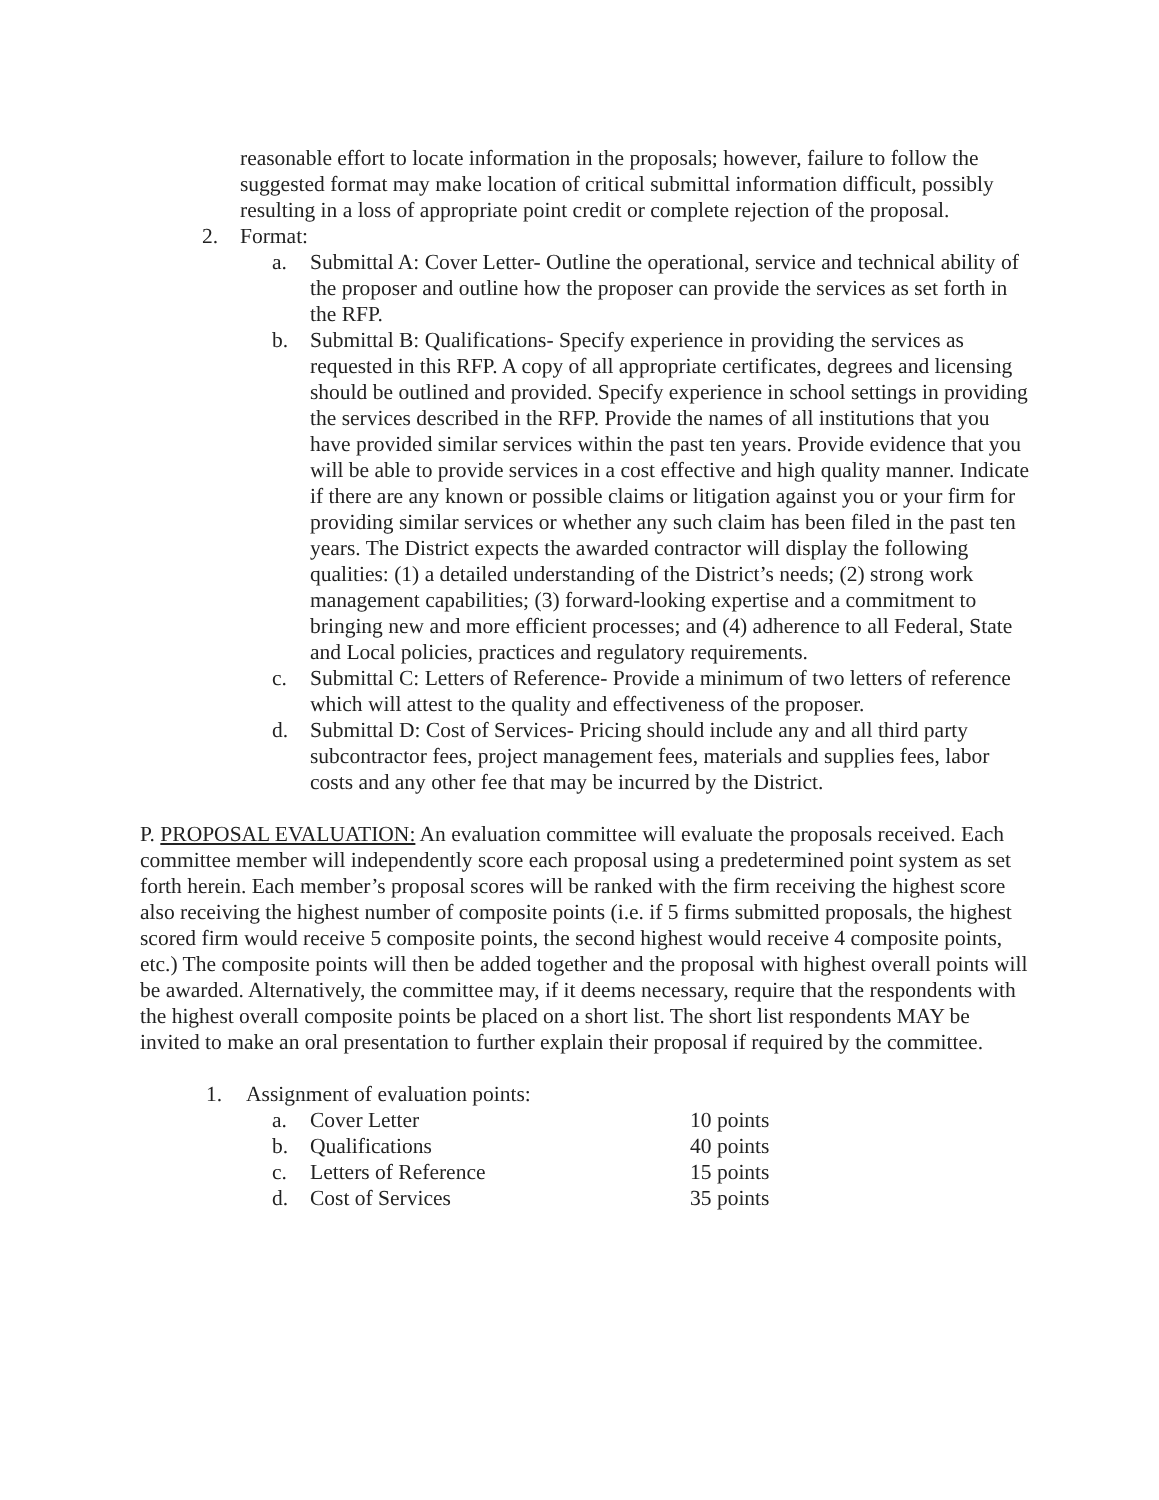reasonable effort to locate information in the proposals; however, failure to follow the suggested format may make location of critical submittal information difficult, possibly resulting in a loss of appropriate point credit or complete rejection of the proposal.
2. Format:
a. Submittal A: Cover Letter- Outline the operational, service and technical ability of the proposer and outline how the proposer can provide the services as set forth in the RFP.
b. Submittal B: Qualifications- Specify experience in providing the services as requested in this RFP. A copy of all appropriate certificates, degrees and licensing should be outlined and provided. Specify experience in school settings in providing the services described in the RFP. Provide the names of all institutions that you have provided similar services within the past ten years. Provide evidence that you will be able to provide services in a cost effective and high quality manner. Indicate if there are any known or possible claims or litigation against you or your firm for providing similar services or whether any such claim has been filed in the past ten years. The District expects the awarded contractor will display the following qualities: (1) a detailed understanding of the District’s needs; (2) strong work management capabilities; (3) forward-looking expertise and a commitment to bringing new and more efficient processes; and (4) adherence to all Federal, State and Local policies, practices and regulatory requirements.
c. Submittal C: Letters of Reference- Provide a minimum of two letters of reference which will attest to the quality and effectiveness of the proposer.
d. Submittal D: Cost of Services- Pricing should include any and all third party subcontractor fees, project management fees, materials and supplies fees, labor costs and any other fee that may be incurred by the District.
P. PROPOSAL EVALUATION: An evaluation committee will evaluate the proposals received. Each committee member will independently score each proposal using a predetermined point system as set forth herein. Each member’s proposal scores will be ranked with the firm receiving the highest score also receiving the highest number of composite points (i.e. if 5 firms submitted proposals, the highest scored firm would receive 5 composite points, the second highest would receive 4 composite points, etc.) The composite points will then be added together and the proposal with highest overall points will be awarded. Alternatively, the committee may, if it deems necessary, require that the respondents with the highest overall composite points be placed on a short list. The short list respondents MAY be invited to make an oral presentation to further explain their proposal if required by the committee.
1. Assignment of evaluation points:
a. Cover Letter 10 points
b. Qualifications 40 points
c. Letters of Reference 15 points
d. Cost of Services 35 points